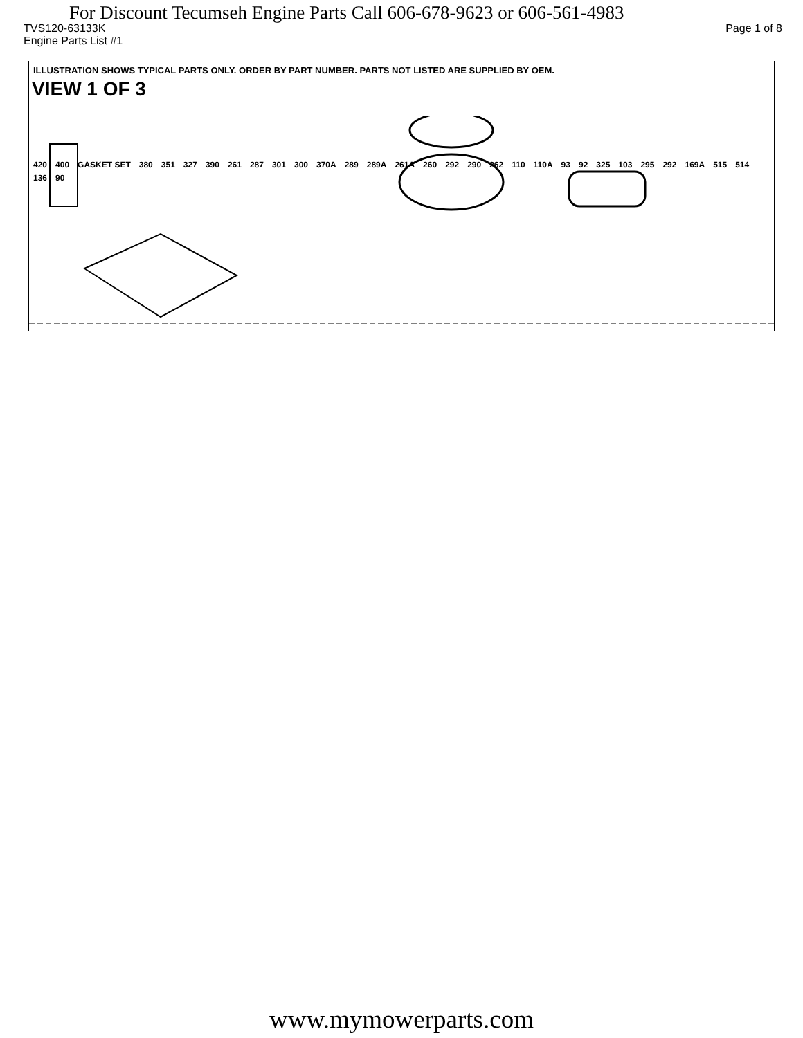For Discount Tecumseh Engine Parts Call 606-678-9623 or 606-561-4983
TVS120-63133K Page 1 of 8
Engine Parts List #1
ILLUSTRATION SHOWS TYPICAL PARTS ONLY. ORDER BY PART NUMBER. PARTS NOT LISTED ARE SUPPLIED BY OEM.
VIEW 1 OF 3
420 400 GASKET SET 380 351 327 390 261 287 301 300 370A 289 289A 261A 260 292 290 262 110 110A 93 92 325 103 295 292 169A 515 514 136 90
www.mymowerparts.com